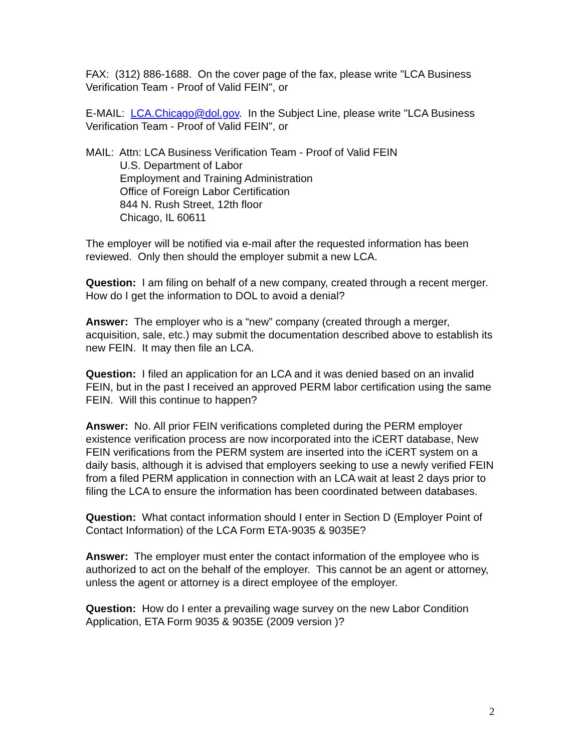FAX: (312) 886-1688. On the cover page of the fax, please write "LCA Business Verification Team - Proof of Valid FEIN", or
E-MAIL: LCA.Chicago@dol.gov. In the Subject Line, please write "LCA Business Verification Team - Proof of Valid FEIN", or
MAIL: Attn: LCA Business Verification Team - Proof of Valid FEIN
U.S. Department of Labor
Employment and Training Administration
Office of Foreign Labor Certification
844 N. Rush Street, 12th floor
Chicago, IL 60611
The employer will be notified via e-mail after the requested information has been reviewed. Only then should the employer submit a new LCA.
Question: I am filing on behalf of a new company, created through a recent merger. How do I get the information to DOL to avoid a denial?
Answer: The employer who is a “new” company (created through a merger, acquisition, sale, etc.) may submit the documentation described above to establish its new FEIN. It may then file an LCA.
Question: I filed an application for an LCA and it was denied based on an invalid FEIN, but in the past I received an approved PERM labor certification using the same FEIN. Will this continue to happen?
Answer: No. All prior FEIN verifications completed during the PERM employer existence verification process are now incorporated into the iCERT database, New FEIN verifications from the PERM system are inserted into the iCERT system on a daily basis, although it is advised that employers seeking to use a newly verified FEIN from a filed PERM application in connection with an LCA wait at least 2 days prior to filing the LCA to ensure the information has been coordinated between databases.
Question: What contact information should I enter in Section D (Employer Point of Contact Information) of the LCA Form ETA-9035 & 9035E?
Answer: The employer must enter the contact information of the employee who is authorized to act on the behalf of the employer. This cannot be an agent or attorney, unless the agent or attorney is a direct employee of the employer.
Question: How do I enter a prevailing wage survey on the new Labor Condition Application, ETA Form 9035 & 9035E (2009 version )?
2